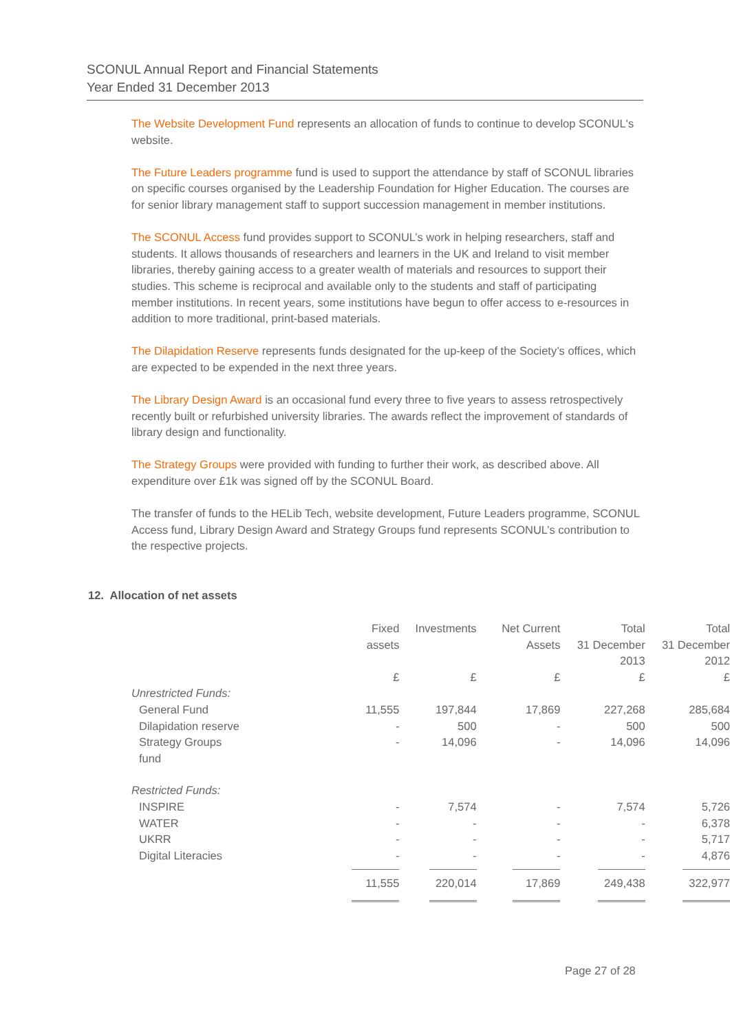SCONUL Annual Report and Financial Statements
Year Ended 31 December 2013
The Website Development Fund represents an allocation of funds to continue to develop SCONUL's website.
The Future Leaders programme fund is used to support the attendance by staff of SCONUL libraries on specific courses organised by the Leadership Foundation for Higher Education. The courses are for senior library management staff to support succession management in member institutions.
The SCONUL Access fund provides support to SCONUL’s work in helping researchers, staff and students. It allows thousands of researchers and learners in the UK and Ireland to visit member libraries, thereby gaining access to a greater wealth of materials and resources to support their studies. This scheme is reciprocal and available only to the students and staff of participating member institutions. In recent years, some institutions have begun to offer access to e-resources in addition to more traditional, print-based materials.
The Dilapidation Reserve represents funds designated for the up-keep of the Society’s offices, which are expected to be expended in the next three years.
The Library Design Award is an occasional fund every three to five years to assess retrospectively recently built or refurbished university libraries. The awards reflect the improvement of standards of library design and functionality.
The Strategy Groups were provided with funding to further their work, as described above. All expenditure over £1k was signed off by the SCONUL Board.
The transfer of funds to the HELib Tech, website development, Future Leaders programme, SCONUL Access fund, Library Design Award and Strategy Groups fund represents SCONUL’s contribution to the respective projects.
12. Allocation of net assets
| | Fixed assets | Investments | Net Current Assets | Total 31 December 2013 | Total 31 December 2012 |
| --- | --- | --- | --- | --- | --- |
| | £ | £ | £ | £ | £ |
| Unrestricted Funds: | | | | | |
| General Fund | 11,555 | 197,844 | 17,869 | 227,268 | 285,684 |
| Dilapidation reserve | - | 500 | - | 500 | 500 |
| Strategy Groups fund | - | 14,096 | - | 14,096 | 14,096 |
| Restricted Funds: | | | | | |
| INSPIRE | - | 7,574 | - | 7,574 | 5,726 |
| WATER | - | - | - | - | 6,378 |
| UKRR | - | - | - | - | 5,717 |
| Digital Literacies | - | - | - | - | 4,876 |
| | 11,555 | 220,014 | 17,869 | 249,438 | 322,977 |
Page 27 of 28